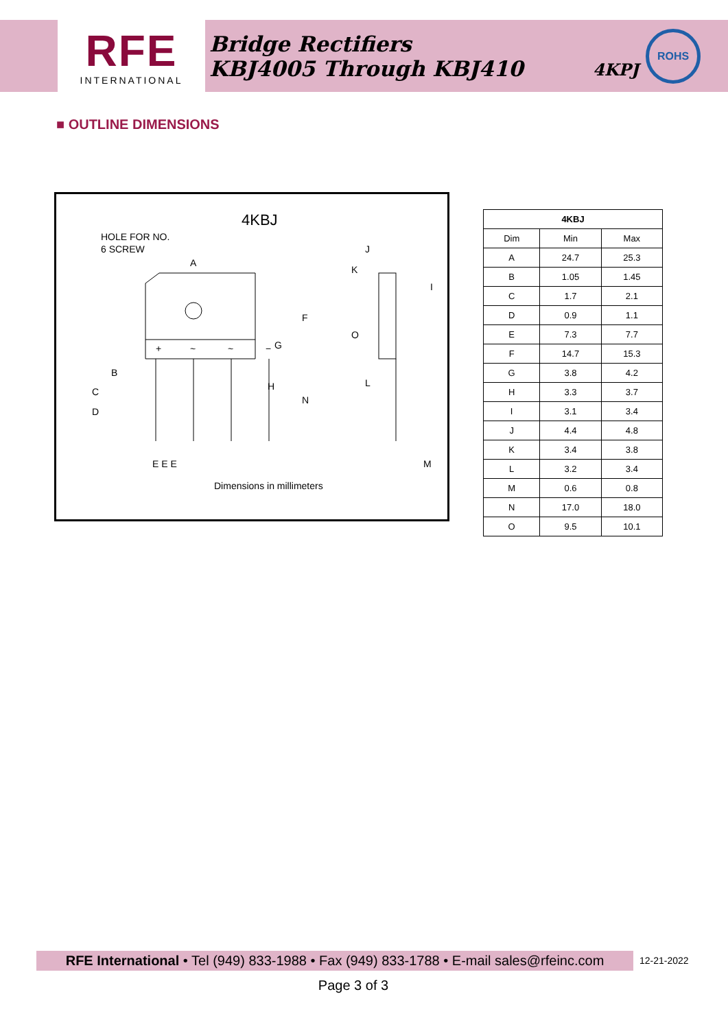RFE
INTERNATIONAL
Bridge Rectifiers
KBJ4005 Through KBJ410
4KPJ
ROHS
■ OUTLINE DIMENSIONS
4KBJ
HOLE FOR NO.
6 SCREW
+
~
~
−
A
F
G
H
N
B
C
D
E E E
J
K
I
O
L
M
Dimensions in millimeters
| 4KBJ | | |
| --- | --- | --- |
| Dim | Min | Max |
| A | 24.7 | 25.3 |
| B | 1.05 | 1.45 |
| C | 1.7 | 2.1 |
| D | 0.9 | 1.1 |
| E | 7.3 | 7.7 |
| F | 14.7 | 15.3 |
| G | 3.8 | 4.2 |
| H | 3.3 | 3.7 |
| I | 3.1 | 3.4 |
| J | 4.4 | 4.8 |
| K | 3.4 | 3.8 |
| L | 3.2 | 3.4 |
| M | 0.6 | 0.8 |
| N | 17.0 | 18.0 |
| O | 9.5 | 10.1 |
RFE International • Tel (949) 833-1988 • Fax (949) 833-1788 • E-mail sales@rfeinc.com
12-21-2022
Page 3 of 3